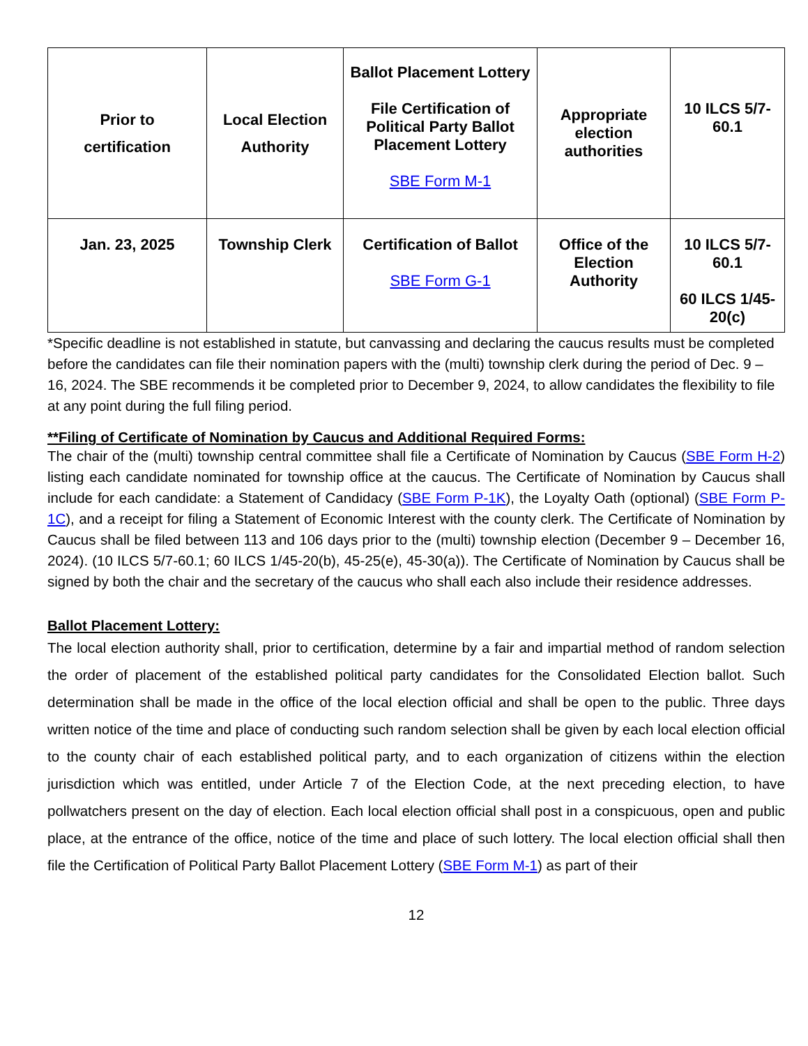| Prior to certification | Local Election Authority | Ballot Placement Lottery File Certification of Political Party Ballot Placement Lottery SBE Form M-1 | Appropriate election authorities | 10 ILCS 5/7-60.1 |
| Jan. 23, 2025 | Township Clerk | Certification of Ballot SBE Form G-1 | Office of the Election Authority | 10 ILCS 5/7-60.1 60 ILCS 1/45-20(c) |
*Specific deadline is not established in statute, but canvassing and declaring the caucus results must be completed before the candidates can file their nomination papers with the (multi) township clerk during the period of Dec. 9 – 16, 2024. The SBE recommends it be completed prior to December 9, 2024, to allow candidates the flexibility to file at any point during the full filing period.
**Filing of Certificate of Nomination by Caucus and Additional Required Forms:
The chair of the (multi) township central committee shall file a Certificate of Nomination by Caucus (SBE Form H-2) listing each candidate nominated for township office at the caucus. The Certificate of Nomination by Caucus shall include for each candidate: a Statement of Candidacy (SBE Form P-1K), the Loyalty Oath (optional) (SBE Form P-1C), and a receipt for filing a Statement of Economic Interest with the county clerk. The Certificate of Nomination by Caucus shall be filed between 113 and 106 days prior to the (multi) township election (December 9 – December 16, 2024). (10 ILCS 5/7-60.1; 60 ILCS 1/45-20(b), 45-25(e), 45-30(a)). The Certificate of Nomination by Caucus shall be signed by both the chair and the secretary of the caucus who shall each also include their residence addresses.
Ballot Placement Lottery:
The local election authority shall, prior to certification, determine by a fair and impartial method of random selection the order of placement of the established political party candidates for the Consolidated Election ballot. Such determination shall be made in the office of the local election official and shall be open to the public. Three days written notice of the time and place of conducting such random selection shall be given by each local election official to the county chair of each established political party, and to each organization of citizens within the election jurisdiction which was entitled, under Article 7 of the Election Code, at the next preceding election, to have pollwatchers present on the day of election. Each local election official shall post in a conspicuous, open and public place, at the entrance of the office, notice of the time and place of such lottery. The local election official shall then file the Certification of Political Party Ballot Placement Lottery (SBE Form M-1) as part of their
12